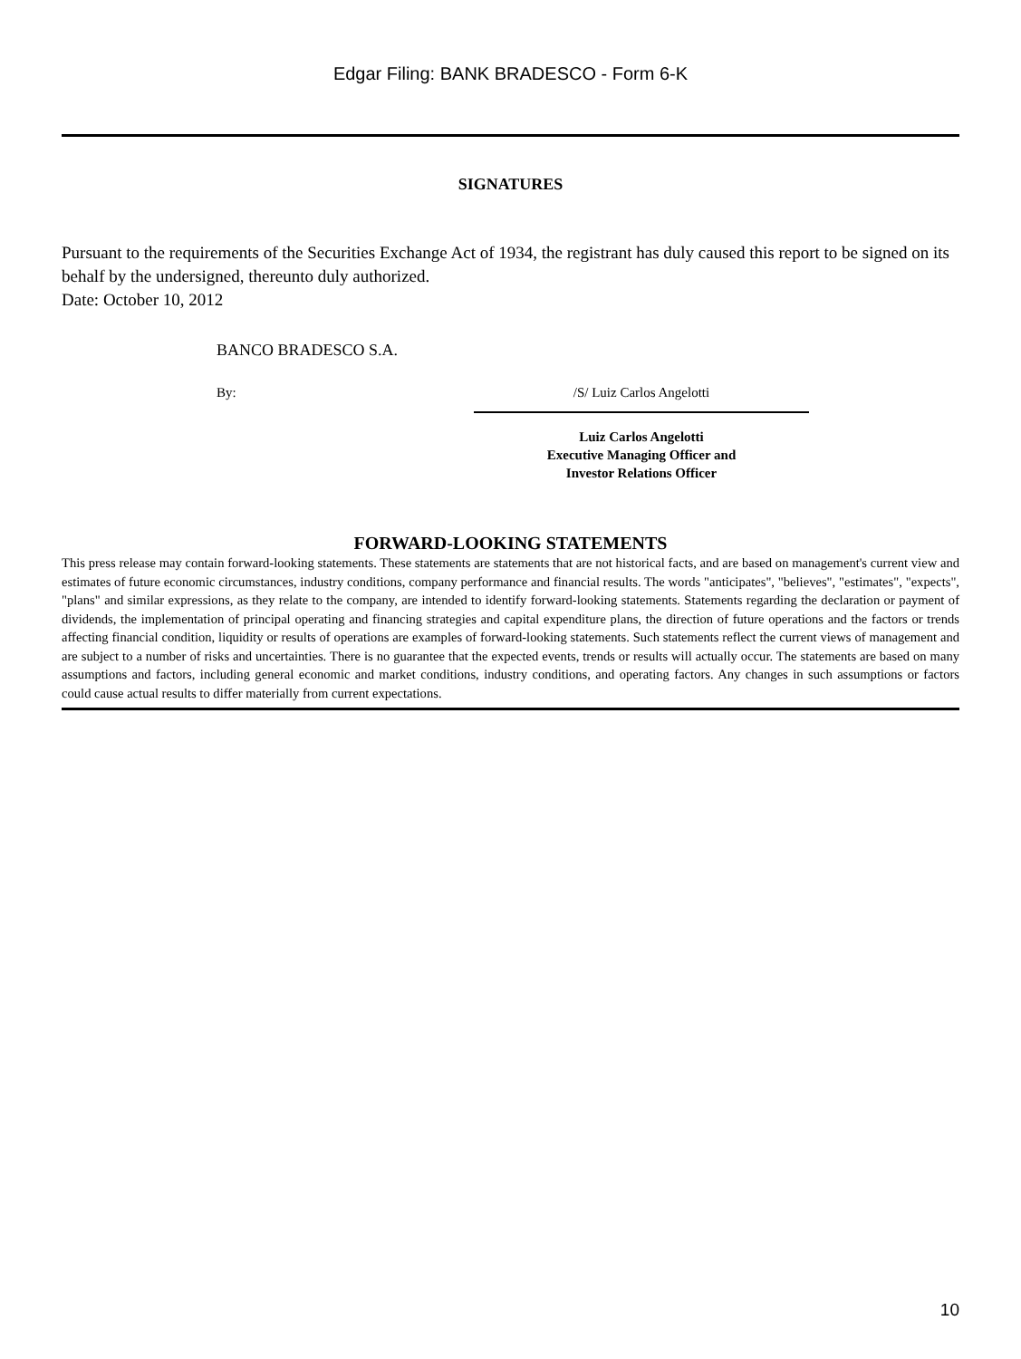Edgar Filing: BANK BRADESCO - Form 6-K
SIGNATURES
Pursuant to the requirements of the Securities Exchange Act of 1934, the registrant has duly caused this report to be signed on its behalf by the undersigned, thereunto duly authorized.
Date: October 10, 2012
BANCO BRADESCO S.A.
By: /S/ Luiz Carlos Angelotti
Luiz Carlos Angelotti
Executive Managing Officer and
Investor Relations Officer
FORWARD-LOOKING STATEMENTS
This press release may contain forward-looking statements. These statements are statements that are not historical facts, and are based on management's current view and estimates of future economic circumstances, industry conditions, company performance and financial results. The words "anticipates", "believes", "estimates", "expects", "plans" and similar expressions, as they relate to the company, are intended to identify forward-looking statements. Statements regarding the declaration or payment of dividends, the implementation of principal operating and financing strategies and capital expenditure plans, the direction of future operations and the factors or trends affecting financial condition, liquidity or results of operations are examples of forward-looking statements. Such statements reflect the current views of management and are subject to a number of risks and uncertainties. There is no guarantee that the expected events, trends or results will actually occur. The statements are based on many assumptions and factors, including general economic and market conditions, industry conditions, and operating factors. Any changes in such assumptions or factors could cause actual results to differ materially from current expectations.
10